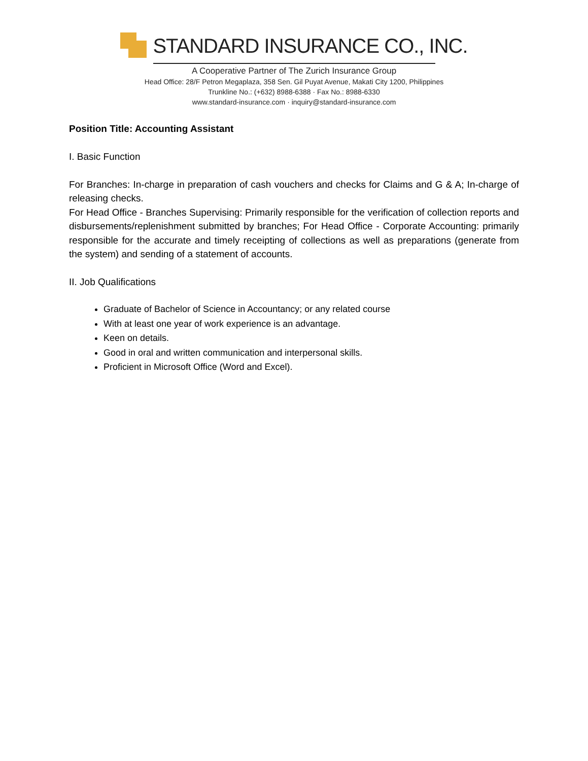STANDARD INSURANCE CO., INC.
A Cooperative Partner of The Zurich Insurance Group
Head Office: 28/F Petron Megaplaza, 358 Sen. Gil Puyat Avenue, Makati City 1200, Philippines
Trunkline No.: (+632) 8988-6388 · Fax No.: 8988-6330
www.standard-insurance.com · inquiry@standard-insurance.com
Position Title: Accounting Assistant
I. Basic Function
For Branches: In-charge in preparation of cash vouchers and checks for Claims and G & A; In-charge of releasing checks.
For Head Office - Branches Supervising: Primarily responsible for the verification of collection reports and disbursements/replenishment submitted by branches; For Head Office - Corporate Accounting: primarily responsible for the accurate and timely receipting of collections as well as preparations (generate from the system) and sending of a statement of accounts.
II. Job Qualifications
Graduate of Bachelor of Science in Accountancy; or any related course
With at least one year of work experience is an advantage.
Keen on details.
Good in oral and written communication and interpersonal skills.
Proficient in Microsoft Office (Word and Excel).